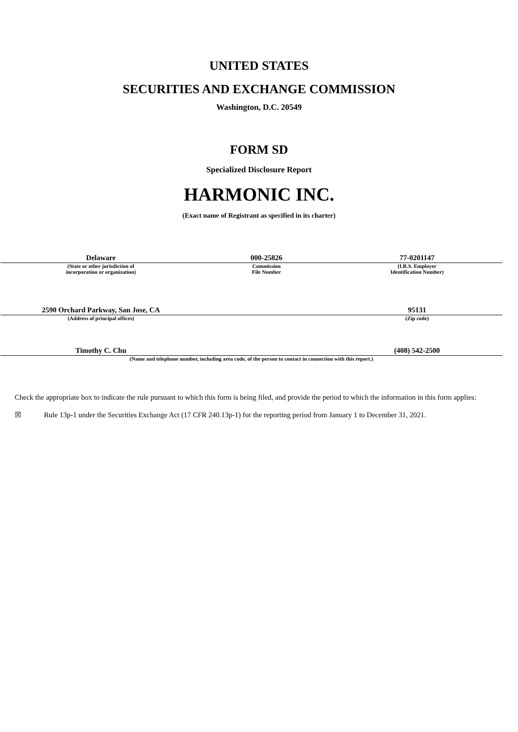UNITED STATES
SECURITIES AND EXCHANGE COMMISSION
Washington, D.C. 20549
FORM SD
Specialized Disclosure Report
HARMONIC INC.
(Exact name of Registrant as specified in its charter)
| Delaware | 000-25826 | 77-0201147 |
| (State or other jurisdiction of incorporation or organization) | Commission File Number | (I.R.S. Employer Identification Number) |
| 2590 Orchard Parkway, San Jose, CA | | 95131 |
| (Address of principal offices) | | (Zip code) |
| Timothy C. Chu | | (408) 542-2500 |
| (Name and telephone number, including area code, of the person to contact in connection with this report.) | | |
Check the appropriate box to indicate the rule pursuant to which this form is being filed, and provide the period to which the information in this form applies:
☒ Rule 13p-1 under the Securities Exchange Act (17 CFR 240.13p-1) for the reporting period from January 1 to December 31, 2021.